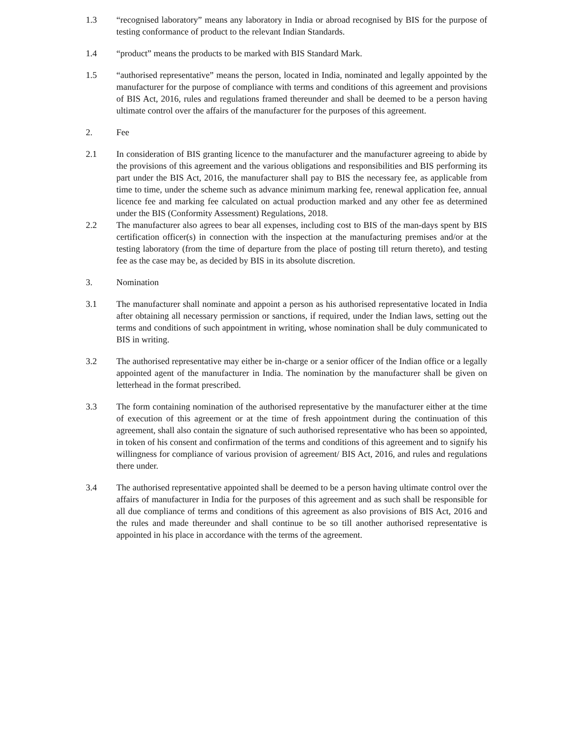1.3 “recognised laboratory” means any laboratory in India or abroad recognised by BIS for the purpose of testing conformance of product to the relevant Indian Standards.
1.4 “product” means the products to be marked with BIS Standard Mark.
1.5 “authorised representative” means the person, located in India, nominated and legally appointed by the manufacturer for the purpose of compliance with terms and conditions of this agreement and provisions of BIS Act, 2016, rules and regulations framed thereunder and shall be deemed to be a person having ultimate control over the affairs of the manufacturer for the purposes of this agreement.
2. Fee
2.1 In consideration of BIS granting licence to the manufacturer and the manufacturer agreeing to abide by the provisions of this agreement and the various obligations and responsibilities and BIS performing its part under the BIS Act, 2016, the manufacturer shall pay to BIS the necessary fee, as applicable from time to time, under the scheme such as advance minimum marking fee, renewal application fee, annual licence fee and marking fee calculated on actual production marked and any other fee as determined under the BIS (Conformity Assessment) Regulations, 2018.
2.2 The manufacturer also agrees to bear all expenses, including cost to BIS of the man-days spent by BIS certification officer(s) in connection with the inspection at the manufacturing premises and/or at the testing laboratory (from the time of departure from the place of posting till return thereto), and testing fee as the case may be, as decided by BIS in its absolute discretion.
3. Nomination
3.1 The manufacturer shall nominate and appoint a person as his authorised representative located in India after obtaining all necessary permission or sanctions, if required, under the Indian laws, setting out the terms and conditions of such appointment in writing, whose nomination shall be duly communicated to BIS in writing.
3.2 The authorised representative may either be in-charge or a senior officer of the Indian office or a legally appointed agent of the manufacturer in India. The nomination by the manufacturer shall be given on letterhead in the format prescribed.
3.3 The form containing nomination of the authorised representative by the manufacturer either at the time of execution of this agreement or at the time of fresh appointment during the continuation of this agreement, shall also contain the signature of such authorised representative who has been so appointed, in token of his consent and confirmation of the terms and conditions of this agreement and to signify his willingness for compliance of various provision of agreement/ BIS Act, 2016, and rules and regulations there under.
3.4 The authorised representative appointed shall be deemed to be a person having ultimate control over the affairs of manufacturer in India for the purposes of this agreement and as such shall be responsible for all due compliance of terms and conditions of this agreement as also provisions of BIS Act, 2016 and the rules and made thereunder and shall continue to be so till another authorised representative is appointed in his place in accordance with the terms of the agreement.